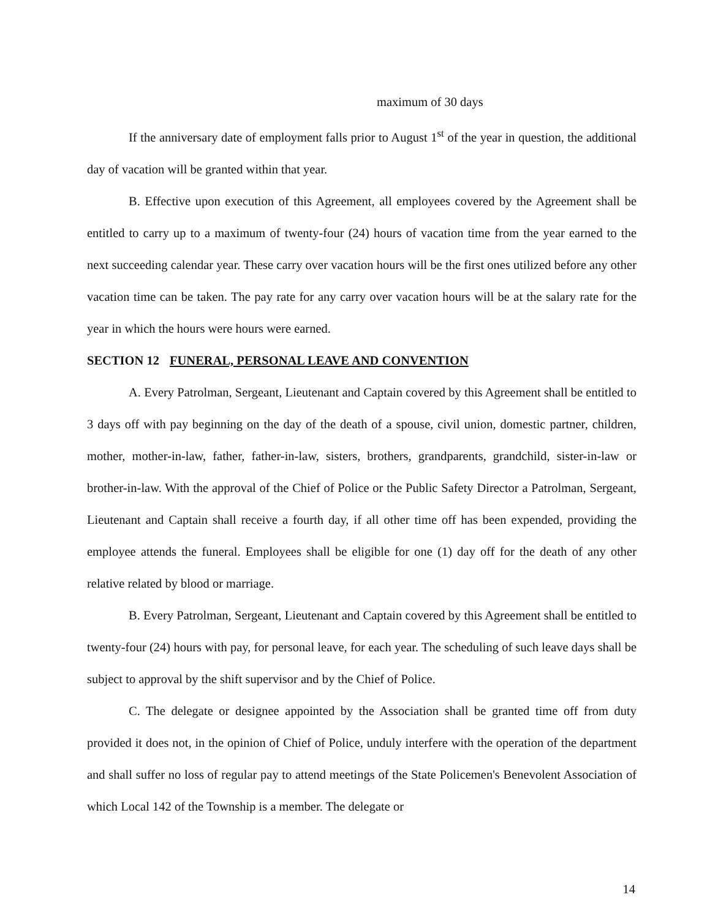maximum of 30 days
If the anniversary date of employment falls prior to August 1<sup>st</sup> of the year in question, the additional day of vacation will be granted within that year.
B. Effective upon execution of this Agreement, all employees covered by the Agreement shall be entitled to carry up to a maximum of twenty-four (24) hours of vacation time from the year earned to the next succeeding calendar year. These carry over vacation hours will be the first ones utilized before any other vacation time can be taken. The pay rate for any carry over vacation hours will be at the salary rate for the year in which the hours were hours were earned.
SECTION 12 FUNERAL, PERSONAL LEAVE AND CONVENTION
A. Every Patrolman, Sergeant, Lieutenant and Captain covered by this Agreement shall be entitled to 3 days off with pay beginning on the day of the death of a spouse, civil union, domestic partner, children, mother, mother-in-law, father, father-in-law, sisters, brothers, grandparents, grandchild, sister-in-law or brother-in-law. With the approval of the Chief of Police or the Public Safety Director a Patrolman, Sergeant, Lieutenant and Captain shall receive a fourth day, if all other time off has been expended, providing the employee attends the funeral. Employees shall be eligible for one (1) day off for the death of any other relative related by blood or marriage.
B. Every Patrolman, Sergeant, Lieutenant and Captain covered by this Agreement shall be entitled to twenty-four (24) hours with pay, for personal leave, for each year. The scheduling of such leave days shall be subject to approval by the shift supervisor and by the Chief of Police.
C. The delegate or designee appointed by the Association shall be granted time off from duty provided it does not, in the opinion of Chief of Police, unduly interfere with the operation of the department and shall suffer no loss of regular pay to attend meetings of the State Policemen's Benevolent Association of which Local 142 of the Township is a member. The delegate or
14